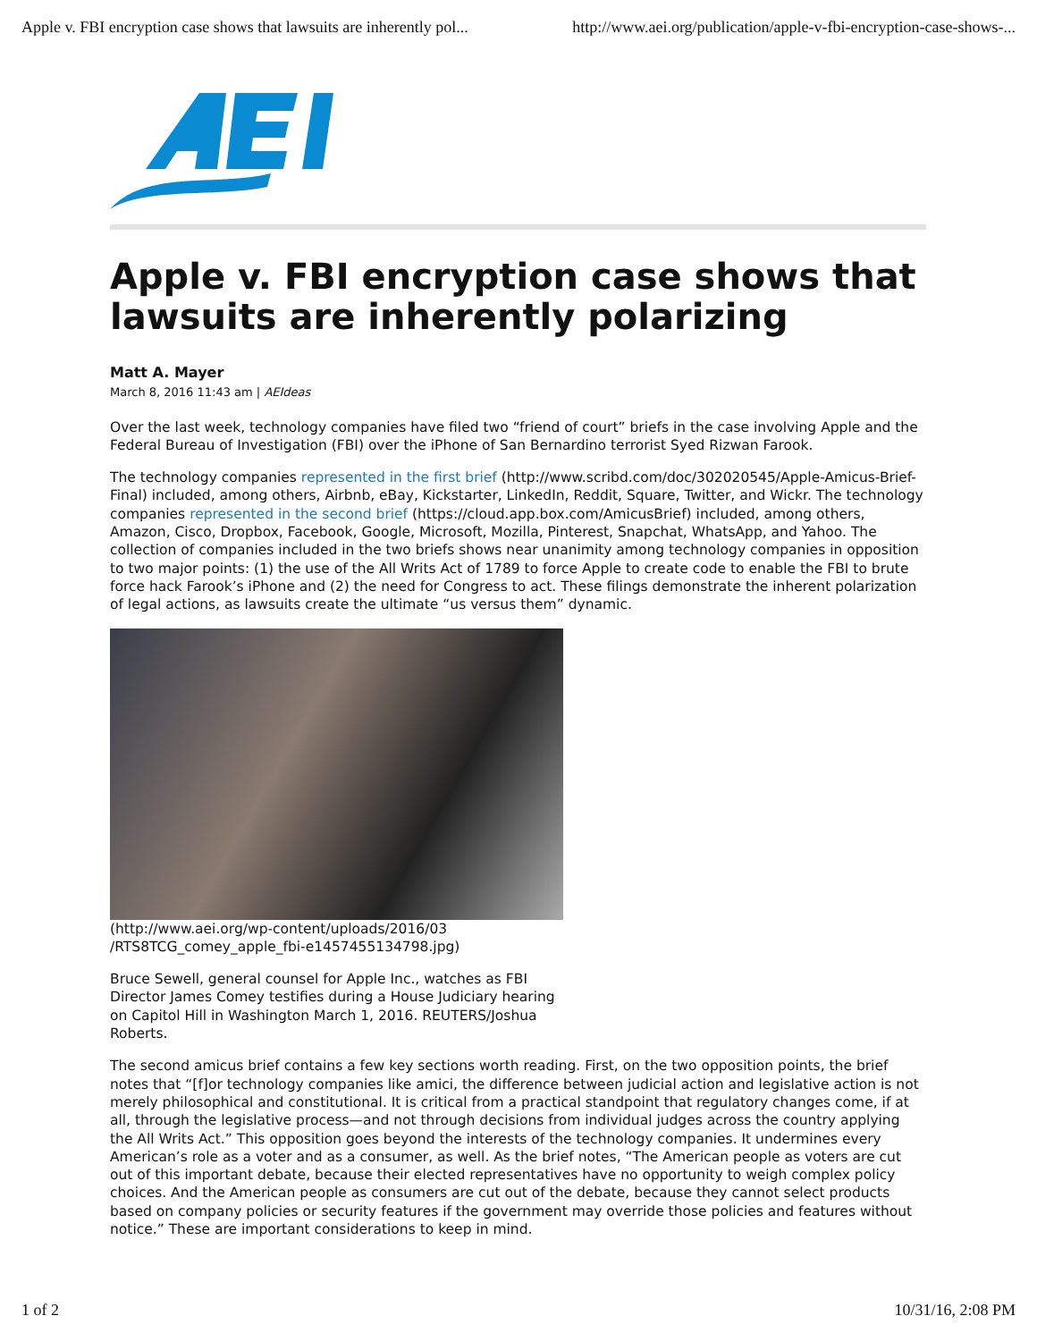Apple v. FBI encryption case shows that lawsuits are inherently pol... http://www.aei.org/publication/apple-v-fbi-encryption-case-shows-...
Apple v. FBI encryption case shows that lawsuits are inherently polarizing
Matt A. Mayer
March 8, 2016 11:43 am | AEIdeas
Over the last week, technology companies have filed two “friend of court” briefs in the case involving Apple and the Federal Bureau of Investigation (FBI) over the iPhone of San Bernardino terrorist Syed Rizwan Farook.
The technology companies represented in the first brief (http://www.scribd.com/doc/302020545/Apple-Amicus-Brief-Final) included, among others, Airbnb, eBay, Kickstarter, LinkedIn, Reddit, Square, Twitter, and Wickr. The technology companies represented in the second brief (https://cloud.app.box.com/AmicusBrief) included, among others, Amazon, Cisco, Dropbox, Facebook, Google, Microsoft, Mozilla, Pinterest, Snapchat, WhatsApp, and Yahoo. The collection of companies included in the two briefs shows near unanimity among technology companies in opposition to two major points: (1) the use of the All Writs Act of 1789 to force Apple to create code to enable the FBI to brute force hack Farook’s iPhone and (2) the need for Congress to act. These filings demonstrate the inherent polarization of legal actions, as lawsuits create the ultimate “us versus them” dynamic.
(http://www.aei.org/wp-content/uploads/2016/03 /RTS8TCG_comey_apple_fbi-e1457455134798.jpg)
Bruce Sewell, general counsel for Apple Inc., watches as FBI Director James Comey testifies during a House Judiciary hearing on Capitol Hill in Washington March 1, 2016. REUTERS/Joshua Roberts.
The second amicus brief contains a few key sections worth reading. First, on the two opposition points, the brief notes that “[f]or technology companies like amici, the difference between judicial action and legislative action is not merely philosophical and constitutional. It is critical from a practical standpoint that regulatory changes come, if at all, through the legislative process—and not through decisions from individual judges across the country applying the All Writs Act.” This opposition goes beyond the interests of the technology companies. It undermines every American’s role as a voter and as a consumer, as well. As the brief notes, “The American people as voters are cut out of this important debate, because their elected representatives have no opportunity to weigh complex policy choices. And the American people as consumers are cut out of the debate, because they cannot select products based on company policies or security features if the government may override those policies and features without notice.” These are important considerations to keep in mind.
1 of 2 10/31/16, 2:08 PM